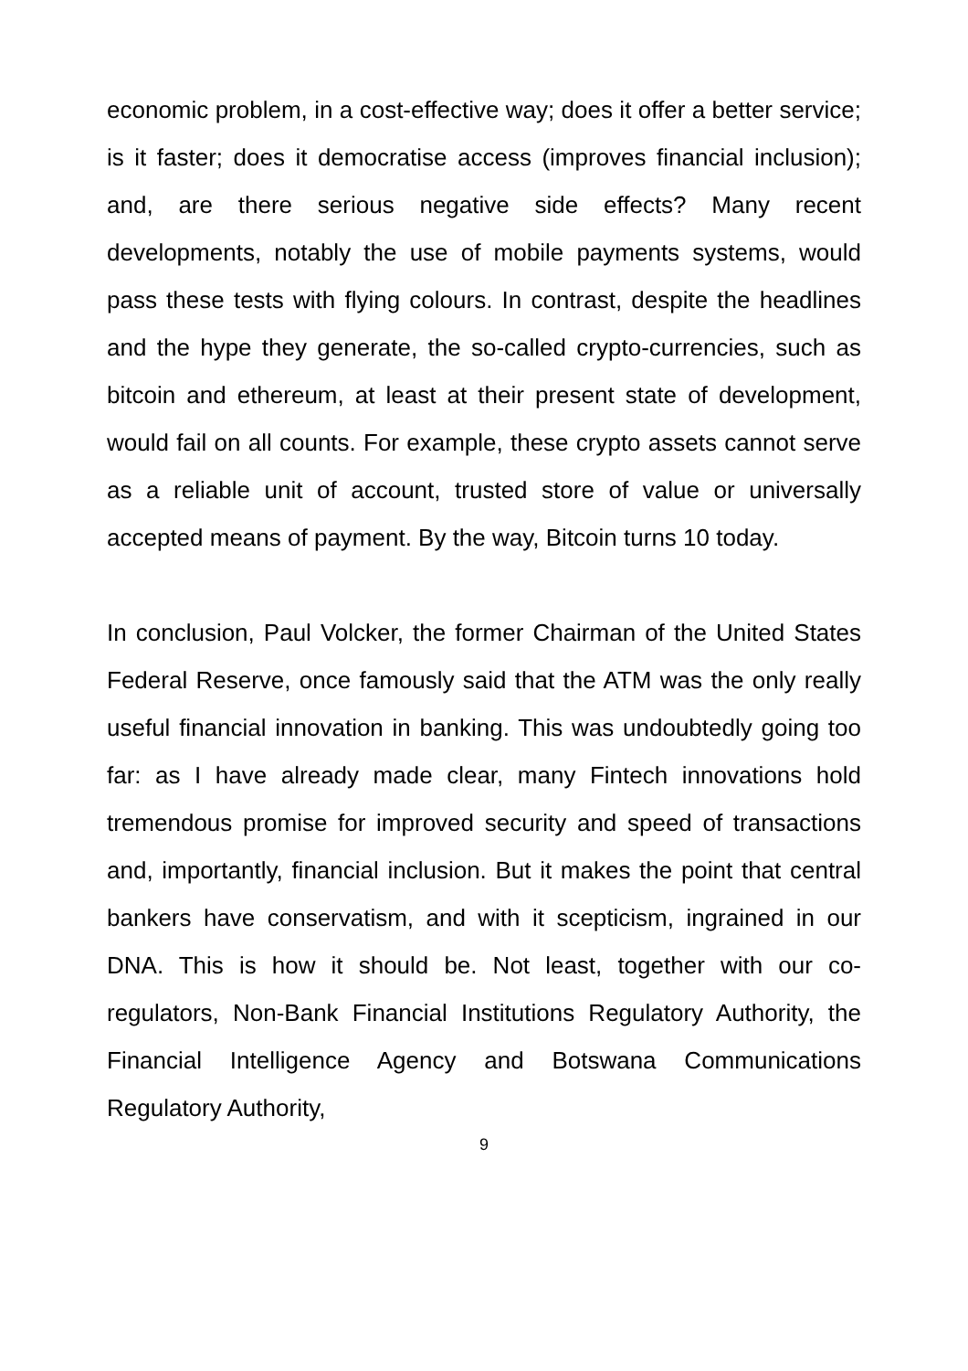economic problem, in a cost-effective way; does it offer a better service; is it faster; does it democratise access (improves financial inclusion); and, are there serious negative side effects? Many recent developments, notably the use of mobile payments systems, would pass these tests with flying colours. In contrast, despite the headlines and the hype they generate, the so-called crypto-currencies, such as bitcoin and ethereum, at least at their present state of development, would fail on all counts. For example, these crypto assets cannot serve as a reliable unit of account, trusted store of value or universally accepted means of payment. By the way, Bitcoin turns 10 today.
In conclusion, Paul Volcker, the former Chairman of the United States Federal Reserve, once famously said that the ATM was the only really useful financial innovation in banking. This was undoubtedly going too far: as I have already made clear, many Fintech innovations hold tremendous promise for improved security and speed of transactions and, importantly, financial inclusion. But it makes the point that central bankers have conservatism, and with it scepticism, ingrained in our DNA. This is how it should be. Not least, together with our co-regulators, Non-Bank Financial Institutions Regulatory Authority, the Financial Intelligence Agency and Botswana Communications Regulatory Authority,
9